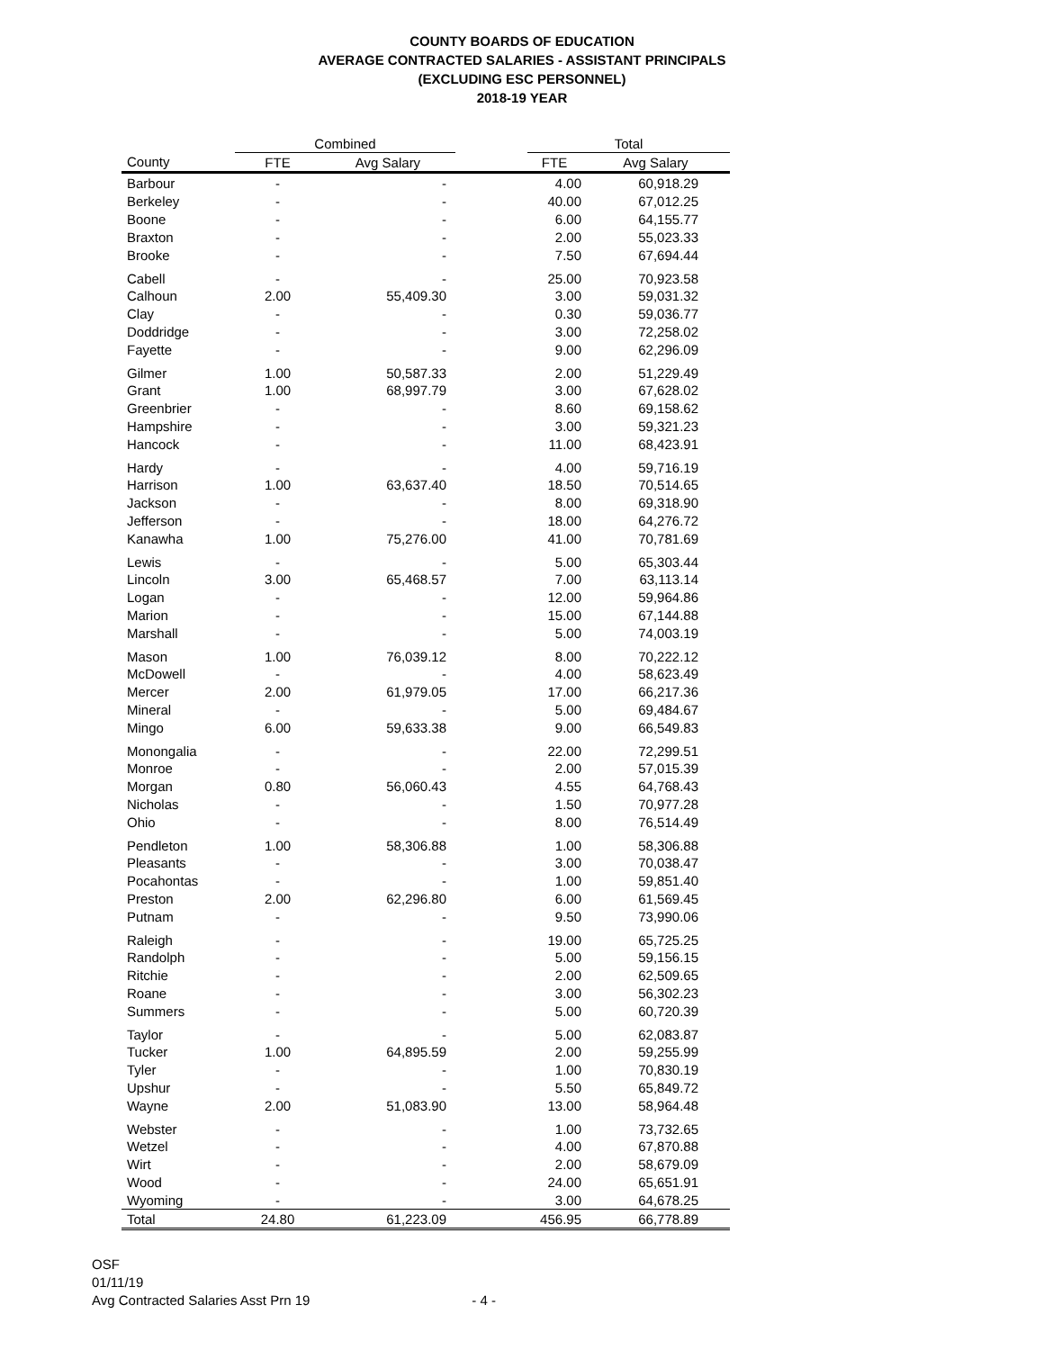COUNTY BOARDS OF EDUCATION
AVERAGE CONTRACTED SALARIES - ASSISTANT PRINCIPALS
(EXCLUDING ESC PERSONNEL)
2018-19 YEAR
| | Combined | | | Total | |
| --- | --- | --- | --- | --- | --- |
| County | FTE | Avg Salary | | FTE | Avg Salary |
| Barbour | - | - | | 4.00 | 60,918.29 |
| Berkeley | - | - | | 40.00 | 67,012.25 |
| Boone | - | - | | 6.00 | 64,155.77 |
| Braxton | - | - | | 2.00 | 55,023.33 |
| Brooke | - | - | | 7.50 | 67,694.44 |
| Cabell | - | - | | 25.00 | 70,923.58 |
| Calhoun | 2.00 | 55,409.30 | | 3.00 | 59,031.32 |
| Clay | - | - | | 0.30 | 59,036.77 |
| Doddridge | - | - | | 3.00 | 72,258.02 |
| Fayette | - | - | | 9.00 | 62,296.09 |
| Gilmer | 1.00 | 50,587.33 | | 2.00 | 51,229.49 |
| Grant | 1.00 | 68,997.79 | | 3.00 | 67,628.02 |
| Greenbrier | - | - | | 8.60 | 69,158.62 |
| Hampshire | - | - | | 3.00 | 59,321.23 |
| Hancock | - | - | | 11.00 | 68,423.91 |
| Hardy | - | - | | 4.00 | 59,716.19 |
| Harrison | 1.00 | 63,637.40 | | 18.50 | 70,514.65 |
| Jackson | - | - | | 8.00 | 69,318.90 |
| Jefferson | - | - | | 18.00 | 64,276.72 |
| Kanawha | 1.00 | 75,276.00 | | 41.00 | 70,781.69 |
| Lewis | - | - | | 5.00 | 65,303.44 |
| Lincoln | 3.00 | 65,468.57 | | 7.00 | 63,113.14 |
| Logan | - | - | | 12.00 | 59,964.86 |
| Marion | - | - | | 15.00 | 67,144.88 |
| Marshall | - | - | | 5.00 | 74,003.19 |
| Mason | 1.00 | 76,039.12 | | 8.00 | 70,222.12 |
| McDowell | - | - | | 4.00 | 58,623.49 |
| Mercer | 2.00 | 61,979.05 | | 17.00 | 66,217.36 |
| Mineral | - | - | | 5.00 | 69,484.67 |
| Mingo | 6.00 | 59,633.38 | | 9.00 | 66,549.83 |
| Monongalia | - | - | | 22.00 | 72,299.51 |
| Monroe | - | - | | 2.00 | 57,015.39 |
| Morgan | 0.80 | 56,060.43 | | 4.55 | 64,768.43 |
| Nicholas | - | - | | 1.50 | 70,977.28 |
| Ohio | - | - | | 8.00 | 76,514.49 |
| Pendleton | 1.00 | 58,306.88 | | 1.00 | 58,306.88 |
| Pleasants | - | - | | 3.00 | 70,038.47 |
| Pocahontas | - | - | | 1.00 | 59,851.40 |
| Preston | 2.00 | 62,296.80 | | 6.00 | 61,569.45 |
| Putnam | - | - | | 9.50 | 73,990.06 |
| Raleigh | - | - | | 19.00 | 65,725.25 |
| Randolph | - | - | | 5.00 | 59,156.15 |
| Ritchie | - | - | | 2.00 | 62,509.65 |
| Roane | - | - | | 3.00 | 56,302.23 |
| Summers | - | - | | 5.00 | 60,720.39 |
| Taylor | - | - | | 5.00 | 62,083.87 |
| Tucker | 1.00 | 64,895.59 | | 2.00 | 59,255.99 |
| Tyler | - | - | | 1.00 | 70,830.19 |
| Upshur | - | - | | 5.50 | 65,849.72 |
| Wayne | 2.00 | 51,083.90 | | 13.00 | 58,964.48 |
| Webster | - | - | | 1.00 | 73,732.65 |
| Wetzel | - | - | | 4.00 | 67,870.88 |
| Wirt | - | - | | 2.00 | 58,679.09 |
| Wood | - | - | | 24.00 | 65,651.91 |
| Wyoming | - | - | | 3.00 | 64,678.25 |
| Total | 24.80 | 61,223.09 | | 456.95 | 66,778.89 |
OSF
01/11/19
Avg Contracted Salaries Asst Prn 19
- 4 -